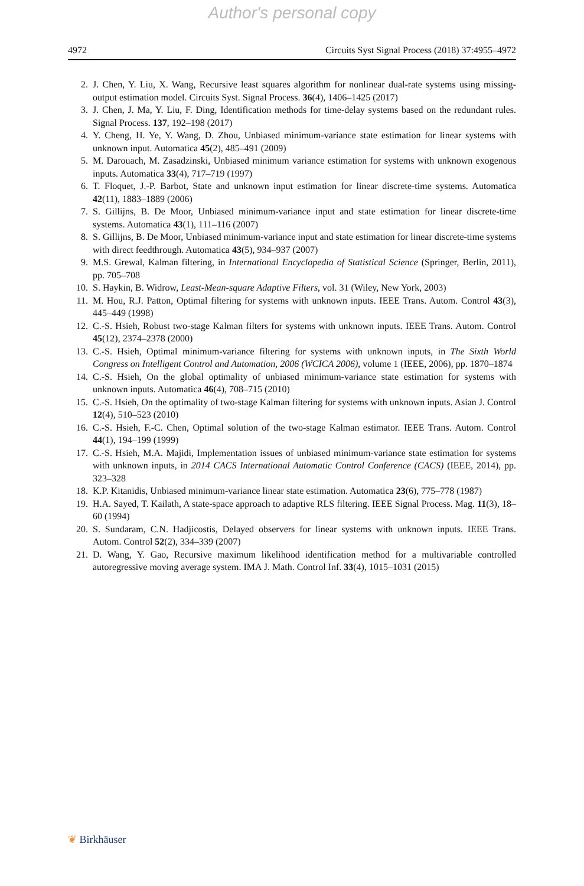Author's personal copy
4972 Circuits Syst Signal Process (2018) 37:4955–4972
2. J. Chen, Y. Liu, X. Wang, Recursive least squares algorithm for nonlinear dual-rate systems using missing-output estimation model. Circuits Syst. Signal Process. 36(4), 1406–1425 (2017)
3. J. Chen, J. Ma, Y. Liu, F. Ding, Identification methods for time-delay systems based on the redundant rules. Signal Process. 137, 192–198 (2017)
4. Y. Cheng, H. Ye, Y. Wang, D. Zhou, Unbiased minimum-variance state estimation for linear systems with unknown input. Automatica 45(2), 485–491 (2009)
5. M. Darouach, M. Zasadzinski, Unbiased minimum variance estimation for systems with unknown exogenous inputs. Automatica 33(4), 717–719 (1997)
6. T. Floquet, J.-P. Barbot, State and unknown input estimation for linear discrete-time systems. Automatica 42(11), 1883–1889 (2006)
7. S. Gillijns, B. De Moor, Unbiased minimum-variance input and state estimation for linear discrete-time systems. Automatica 43(1), 111–116 (2007)
8. S. Gillijns, B. De Moor, Unbiased minimum-variance input and state estimation for linear discrete-time systems with direct feedthrough. Automatica 43(5), 934–937 (2007)
9. M.S. Grewal, Kalman filtering, in International Encyclopedia of Statistical Science (Springer, Berlin, 2011), pp. 705–708
10. S. Haykin, B. Widrow, Least-Mean-square Adaptive Filters, vol. 31 (Wiley, New York, 2003)
11. M. Hou, R.J. Patton, Optimal filtering for systems with unknown inputs. IEEE Trans. Autom. Control 43(3), 445–449 (1998)
12. C.-S. Hsieh, Robust two-stage Kalman filters for systems with unknown inputs. IEEE Trans. Autom. Control 45(12), 2374–2378 (2000)
13. C.-S. Hsieh, Optimal minimum-variance filtering for systems with unknown inputs, in The Sixth World Congress on Intelligent Control and Automation, 2006 (WCICA 2006), volume 1 (IEEE, 2006), pp. 1870–1874
14. C.-S. Hsieh, On the global optimality of unbiased minimum-variance state estimation for systems with unknown inputs. Automatica 46(4), 708–715 (2010)
15. C.-S. Hsieh, On the optimality of two-stage Kalman filtering for systems with unknown inputs. Asian J. Control 12(4), 510–523 (2010)
16. C.-S. Hsieh, F.-C. Chen, Optimal solution of the two-stage Kalman estimator. IEEE Trans. Autom. Control 44(1), 194–199 (1999)
17. C.-S. Hsieh, M.A. Majidi, Implementation issues of unbiased minimum-variance state estimation for systems with unknown inputs, in 2014 CACS International Automatic Control Conference (CACS) (IEEE, 2014), pp. 323–328
18. K.P. Kitanidis, Unbiased minimum-variance linear state estimation. Automatica 23(6), 775–778 (1987)
19. H.A. Sayed, T. Kailath, A state-space approach to adaptive RLS filtering. IEEE Signal Process. Mag. 11(3), 18–60 (1994)
20. S. Sundaram, C.N. Hadjicostis, Delayed observers for linear systems with unknown inputs. IEEE Trans. Autom. Control 52(2), 334–339 (2007)
21. D. Wang, Y. Gao, Recursive maximum likelihood identification method for a multivariable controlled autoregressive moving average system. IMA J. Math. Control Inf. 33(4), 1015–1031 (2015)
❦ Birkhäuser